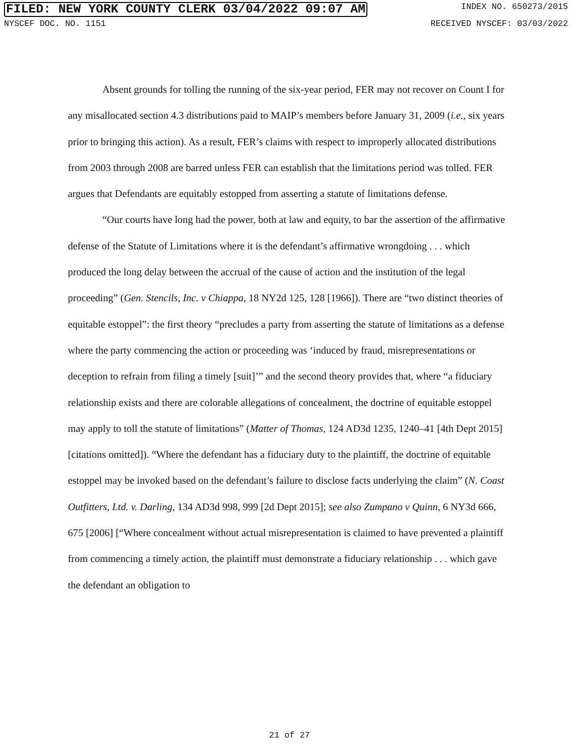FILED: NEW YORK COUNTY CLERK 03/04/2022 09:07 AM INDEX NO. 650273/2015
NYSCEF DOC. NO. 1151 RECEIVED NYSCEF: 03/03/2022
Absent grounds for tolling the running of the six-year period, FER may not recover on Count I for any misallocated section 4.3 distributions paid to MAIP’s members before January 31, 2009 (i.e., six years prior to bringing this action). As a result, FER’s claims with respect to improperly allocated distributions from 2003 through 2008 are barred unless FER can establish that the limitations period was tolled. FER argues that Defendants are equitably estopped from asserting a statute of limitations defense.
“Our courts have long had the power, both at law and equity, to bar the assertion of the affirmative defense of the Statute of Limitations where it is the defendant’s affirmative wrongdoing . . . which produced the long delay between the accrual of the cause of action and the institution of the legal proceeding” (Gen. Stencils, Inc. v Chiappa, 18 NY2d 125, 128 [1966]). There are “two distinct theories of equitable estoppel”: the first theory “precludes a party from asserting the statute of limitations as a defense where the party commencing the action or proceeding was ‘induced by fraud, misrepresentations or deception to refrain from filing a timely [suit]’” and the second theory provides that, where “a fiduciary relationship exists and there are colorable allegations of concealment, the doctrine of equitable estoppel may apply to toll the statute of limitations” (Matter of Thomas, 124 AD3d 1235, 1240–41 [4th Dept 2015] [citations omitted]). “Where the defendant has a fiduciary duty to the plaintiff, the doctrine of equitable estoppel may be invoked based on the defendant’s failure to disclose facts underlying the claim” (N. Coast Outfitters, Ltd. v. Darling, 134 AD3d 998, 999 [2d Dept 2015]; see also Zumpano v Quinn, 6 NY3d 666, 675 [2006] [“Where concealment without actual misrepresentation is claimed to have prevented a plaintiff from commencing a timely action, the plaintiff must demonstrate a fiduciary relationship . . . which gave the defendant an obligation to
21 of 27